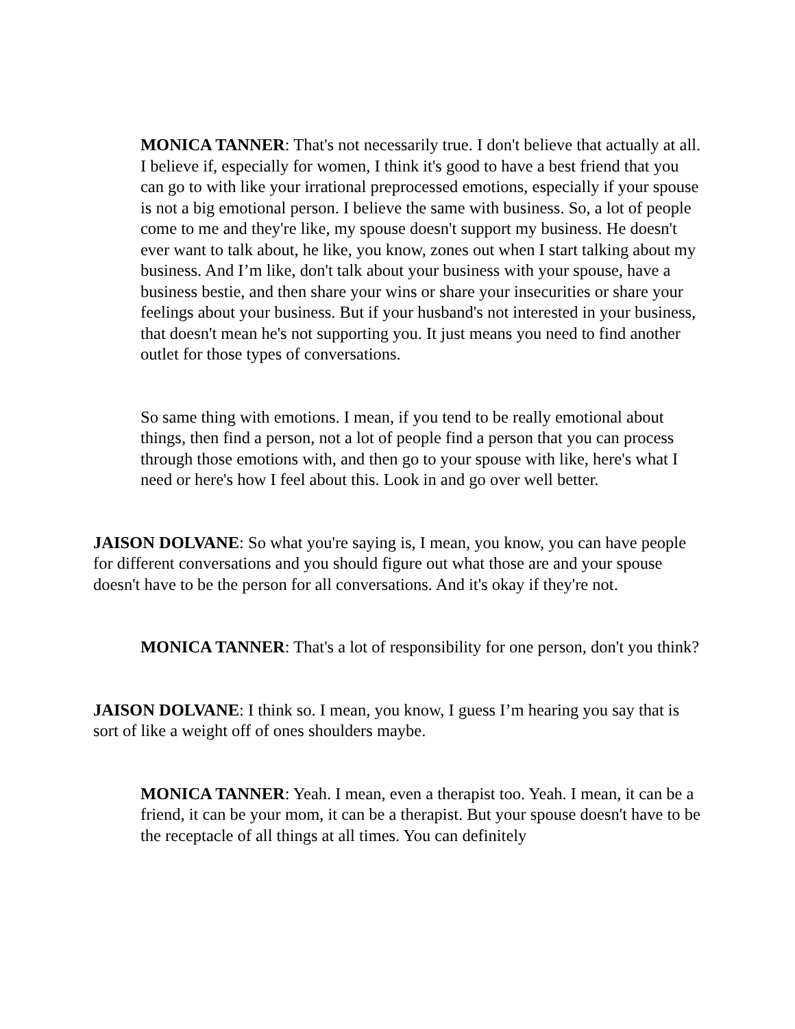MONICA TANNER: That's not necessarily true. I don't believe that actually at all. I believe if, especially for women, I think it's good to have a best friend that you can go to with like your irrational preprocessed emotions, especially if your spouse is not a big emotional person. I believe the same with business. So, a lot of people come to me and they're like, my spouse doesn't support my business. He doesn't ever want to talk about, he like, you know, zones out when I start talking about my business. And I’m like, don't talk about your business with your spouse, have a business bestie, and then share your wins or share your insecurities or share your feelings about your business. But if your husband's not interested in your business, that doesn't mean he's not supporting you. It just means you need to find another outlet for those types of conversations.
So same thing with emotions. I mean, if you tend to be really emotional about things, then find a person, not a lot of people find a person that you can process through those emotions with, and then go to your spouse with like, here's what I need or here's how I feel about this. Look in and go over well better.
JAISON DOLVANE: So what you're saying is, I mean, you know, you can have people for different conversations and you should figure out what those are and your spouse doesn't have to be the person for all conversations. And it's okay if they're not.
MONICA TANNER: That's a lot of responsibility for one person, don't you think?
JAISON DOLVANE: I think so. I mean, you know, I guess I’m hearing you say that is sort of like a weight off of ones shoulders maybe.
MONICA TANNER: Yeah. I mean, even a therapist too. Yeah. I mean, it can be a friend, it can be your mom, it can be a therapist. But your spouse doesn't have to be the receptacle of all things at all times. You can definitely